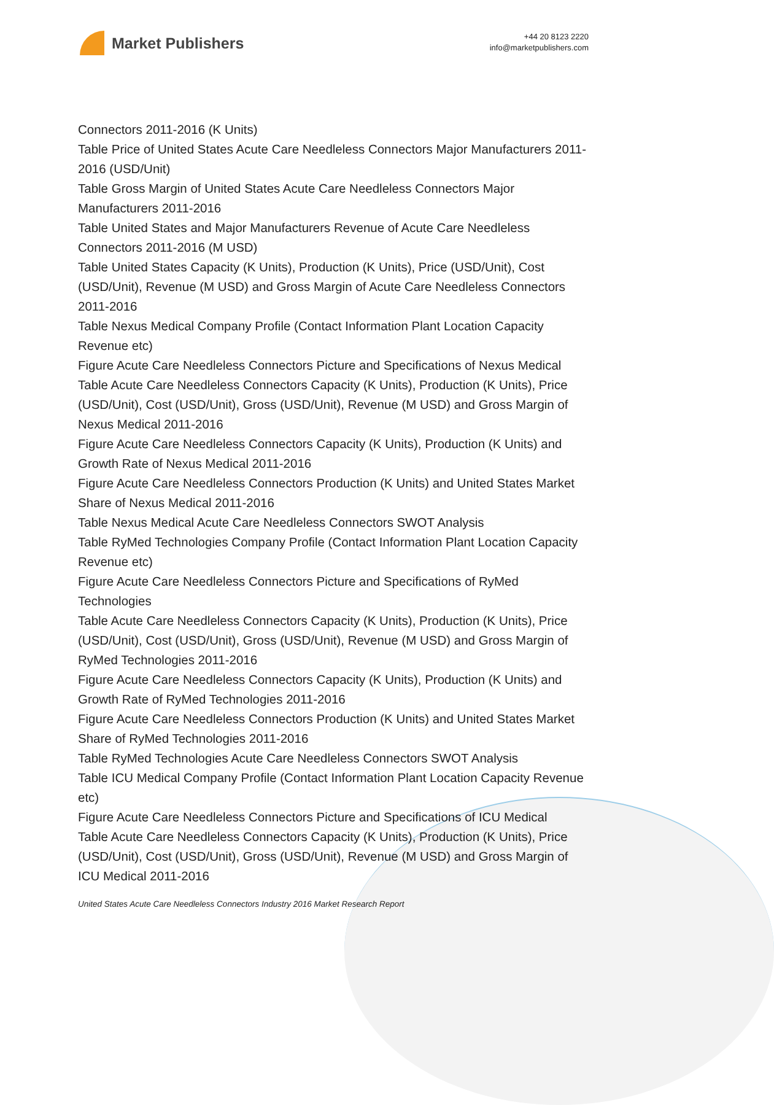Market Publishers
+44 20 8123 2220
info@marketpublishers.com
Connectors 2011-2016 (K Units)
Table Price of United States Acute Care Needleless Connectors Major Manufacturers 2011-2016 (USD/Unit)
Table Gross Margin of United States Acute Care Needleless Connectors Major Manufacturers 2011-2016
Table United States and Major Manufacturers Revenue of Acute Care Needleless Connectors 2011-2016 (M USD)
Table United States Capacity (K Units), Production (K Units), Price (USD/Unit), Cost (USD/Unit), Revenue (M USD) and Gross Margin of Acute Care Needleless Connectors 2011-2016
Table Nexus Medical Company Profile (Contact Information Plant Location Capacity Revenue etc)
Figure Acute Care Needleless Connectors Picture and Specifications of Nexus Medical
Table Acute Care Needleless Connectors Capacity (K Units), Production (K Units), Price (USD/Unit), Cost (USD/Unit), Gross (USD/Unit), Revenue (M USD) and Gross Margin of Nexus Medical 2011-2016
Figure Acute Care Needleless Connectors Capacity (K Units), Production (K Units) and Growth Rate of Nexus Medical 2011-2016
Figure Acute Care Needleless Connectors Production (K Units) and United States Market Share of Nexus Medical 2011-2016
Table Nexus Medical Acute Care Needleless Connectors SWOT Analysis
Table RyMed Technologies Company Profile (Contact Information Plant Location Capacity Revenue etc)
Figure Acute Care Needleless Connectors Picture and Specifications of RyMed Technologies
Table Acute Care Needleless Connectors Capacity (K Units), Production (K Units), Price (USD/Unit), Cost (USD/Unit), Gross (USD/Unit), Revenue (M USD) and Gross Margin of RyMed Technologies 2011-2016
Figure Acute Care Needleless Connectors Capacity (K Units), Production (K Units) and Growth Rate of RyMed Technologies 2011-2016
Figure Acute Care Needleless Connectors Production (K Units) and United States Market Share of RyMed Technologies 2011-2016
Table RyMed Technologies Acute Care Needleless Connectors SWOT Analysis
Table ICU Medical Company Profile (Contact Information Plant Location Capacity Revenue etc)
Figure Acute Care Needleless Connectors Picture and Specifications of ICU Medical
Table Acute Care Needleless Connectors Capacity (K Units), Production (K Units), Price (USD/Unit), Cost (USD/Unit), Gross (USD/Unit), Revenue (M USD) and Gross Margin of ICU Medical 2011-2016
United States Acute Care Needleless Connectors Industry 2016 Market Research Report